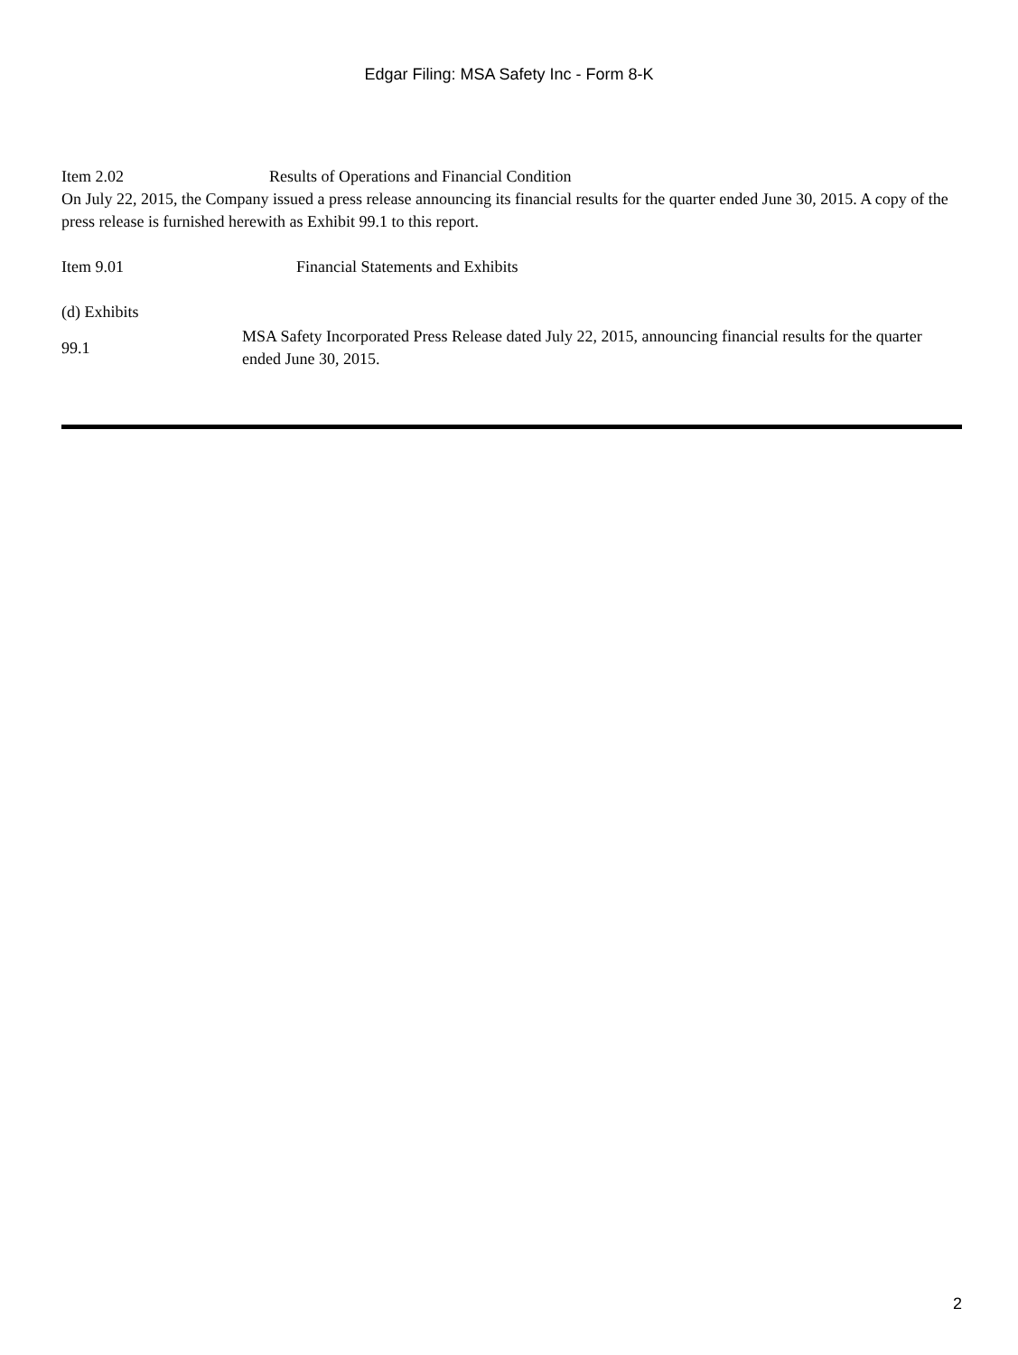Edgar Filing: MSA Safety Inc - Form 8-K
Item 2.02 Results of Operations and Financial Condition
On July 22, 2015, the Company issued a press release announcing its financial results for the quarter ended June 30, 2015. A copy of the press release is furnished herewith as Exhibit 99.1 to this report.
Item 9.01 Financial Statements and Exhibits
(d) Exhibits
99.1 MSA Safety Incorporated Press Release dated July 22, 2015, announcing financial results for the quarter ended June 30, 2015.
2